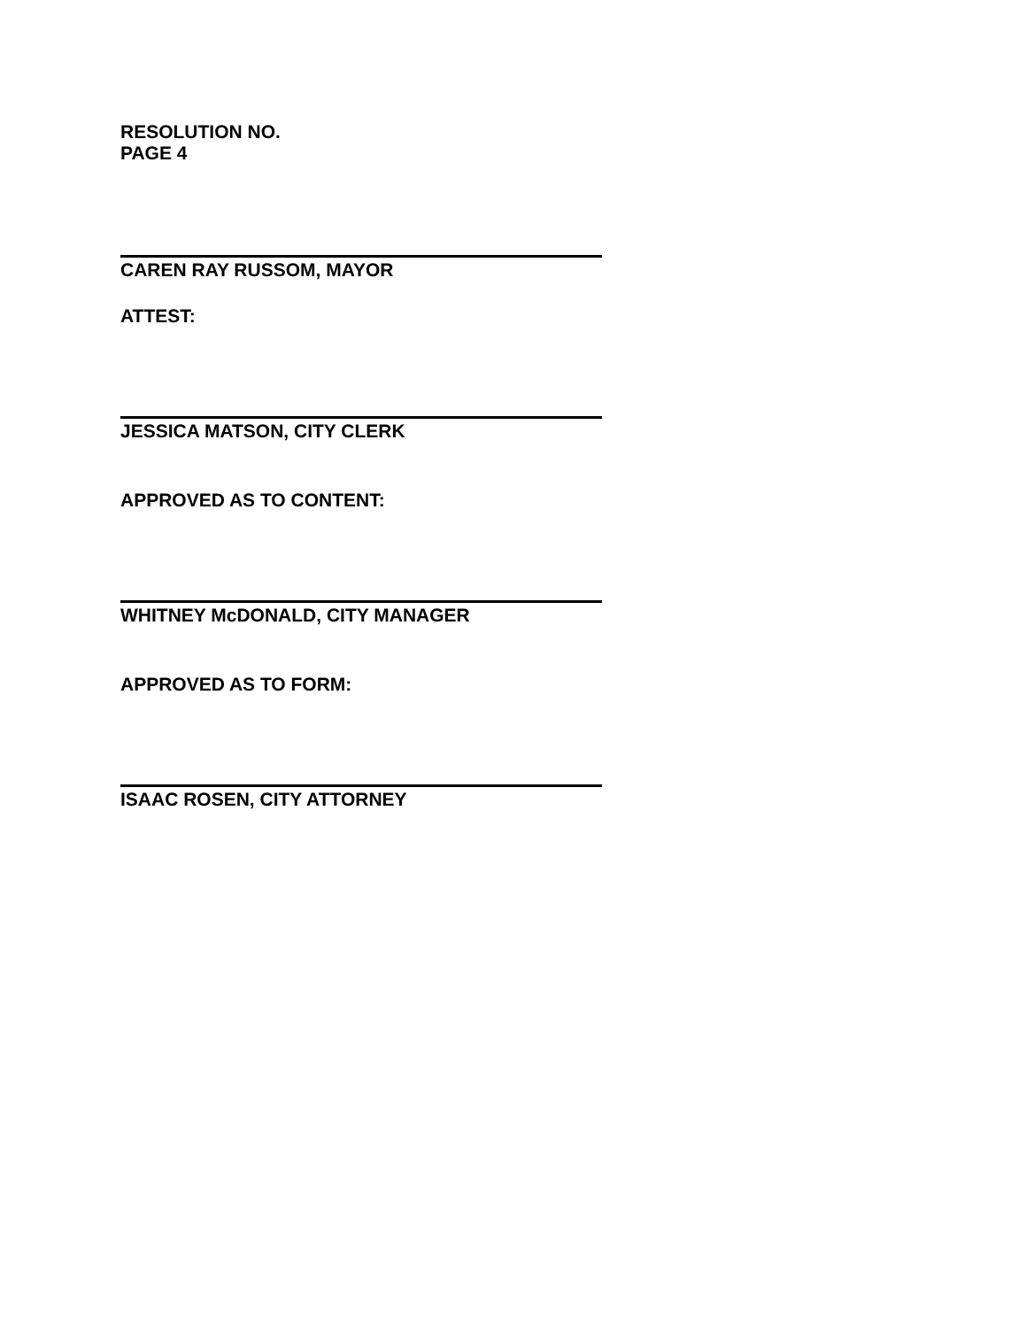RESOLUTION NO.
PAGE 4
CAREN RAY RUSSOM, MAYOR
ATTEST:
JESSICA MATSON, CITY CLERK
APPROVED AS TO CONTENT:
WHITNEY McDONALD, CITY MANAGER
APPROVED AS TO FORM:
ISAAC ROSEN, CITY ATTORNEY